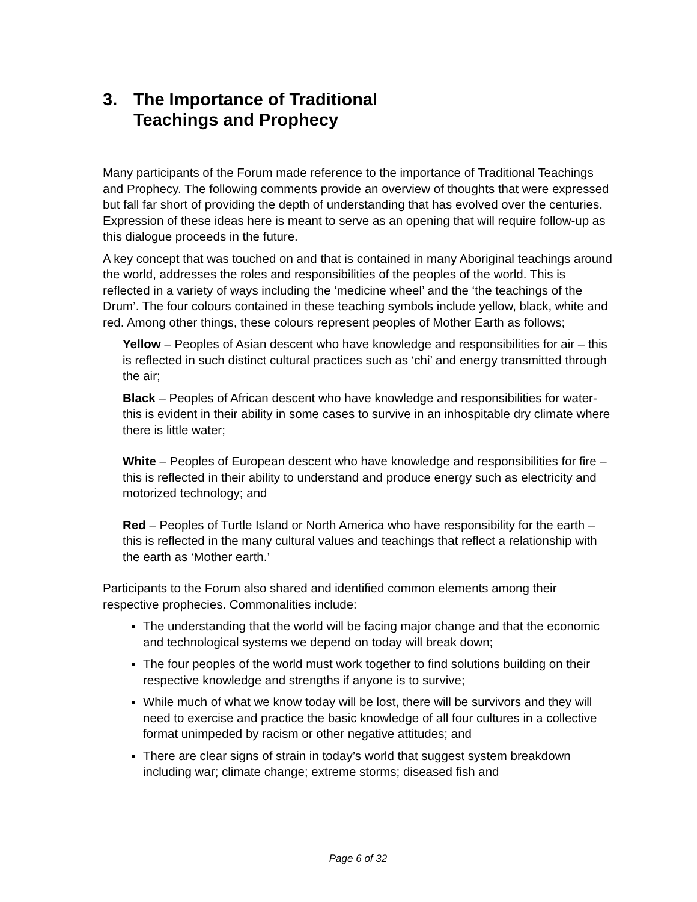3. The Importance of Traditional
Teachings and Prophecy
Many participants of the Forum made reference to the importance of Traditional Teachings and Prophecy. The following comments provide an overview of thoughts that were expressed but fall far short of providing the depth of understanding that has evolved over the centuries. Expression of these ideas here is meant to serve as an opening that will require follow-up as this dialogue proceeds in the future.
A key concept that was touched on and that is contained in many Aboriginal teachings around the world, addresses the roles and responsibilities of the peoples of the world. This is reflected in a variety of ways including the ‘medicine wheel’ and the ‘the teachings of the Drum’. The four colours contained in these teaching symbols include yellow, black, white and red. Among other things, these colours represent peoples of Mother Earth as follows;
Yellow – Peoples of Asian descent who have knowledge and responsibilities for air – this is reflected in such distinct cultural practices such as ‘chi’ and energy transmitted through the air;
Black – Peoples of African descent who have knowledge and responsibilities for water- this is evident in their ability in some cases to survive in an inhospitable dry climate where there is little water;
White – Peoples of European descent who have knowledge and responsibilities for fire – this is reflected in their ability to understand and produce energy such as electricity and motorized technology; and
Red – Peoples of Turtle Island or North America who have responsibility for the earth – this is reflected in the many cultural values and teachings that reflect a relationship with the earth as ‘Mother earth.’
Participants to the Forum also shared and identified common elements among their respective prophecies. Commonalities include:
The understanding that the world will be facing major change and that the economic and technological systems we depend on today will break down;
The four peoples of the world must work together to find solutions building on their respective knowledge and strengths if anyone is to survive;
While much of what we know today will be lost, there will be survivors and they will need to exercise and practice the basic knowledge of all four cultures in a collective format unimpeded by racism or other negative attitudes; and
There are clear signs of strain in today’s world that suggest system breakdown including war; climate change; extreme storms; diseased fish and
Page 6 of 32